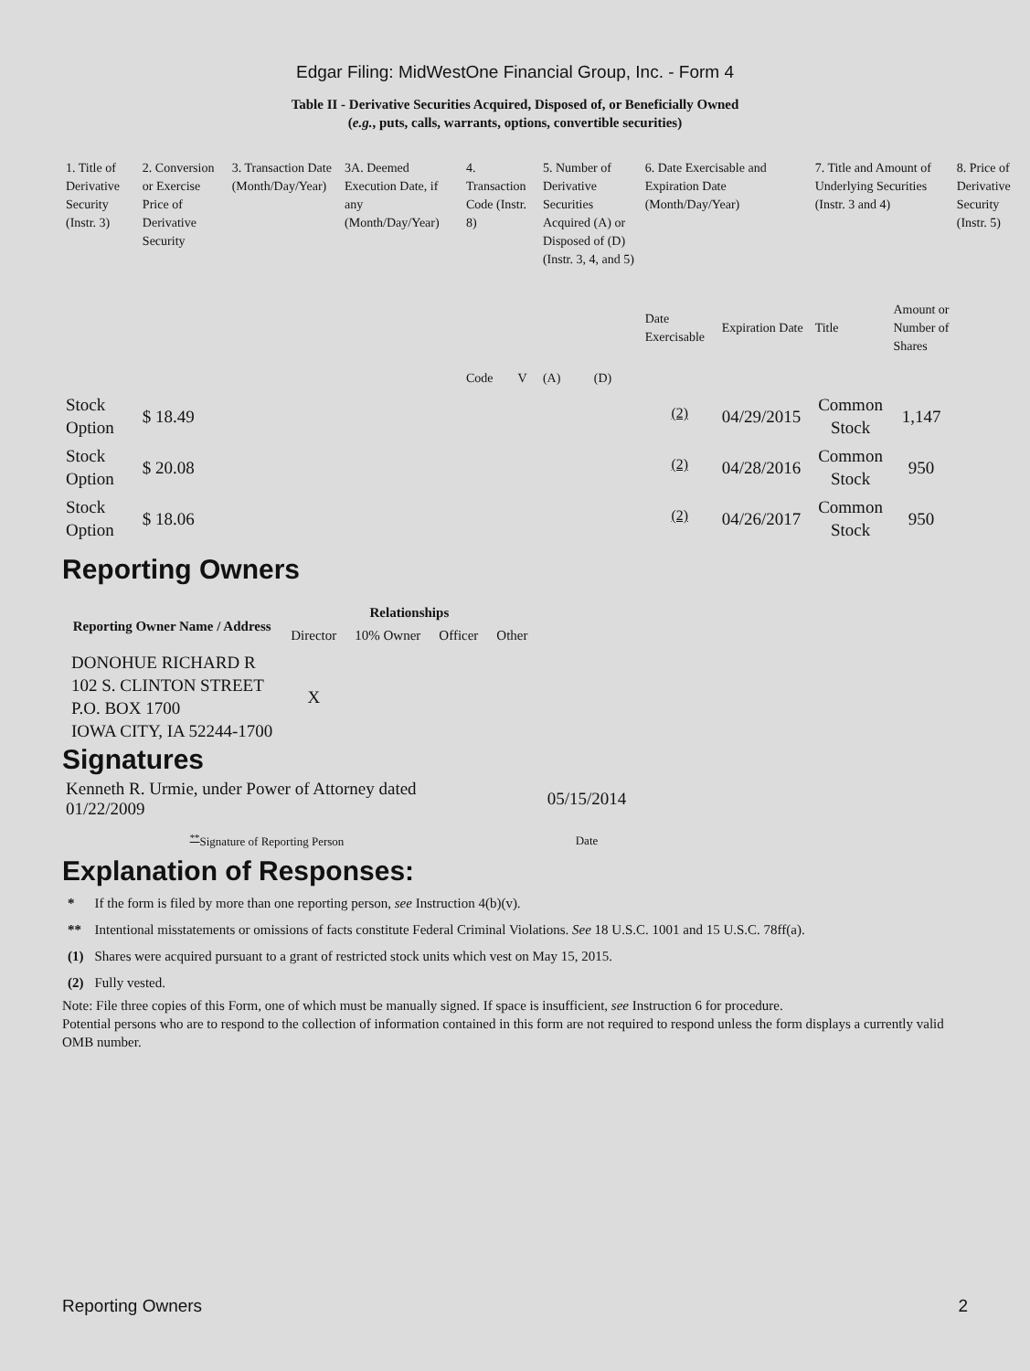Edgar Filing: MidWestOne Financial Group, Inc. - Form 4
Table II - Derivative Securities Acquired, Disposed of, or Beneficially Owned
(e.g., puts, calls, warrants, options, convertible securities)
| 1. Title of Derivative Security (Instr. 3) | 2. Conversion or Exercise Price of Derivative Security | 3. Transaction Date (Month/Day/Year) | 3A. Deemed Execution Date, if any (Month/Day/Year) | 4. Transaction Code (Instr. 8) | | 5. Number of Derivative Securities Acquired (A) or Disposed of (D) (Instr. 3, 4, and 5) | | 6. Date Exercisable and Expiration Date (Month/Day/Year) | | 7. Title and Amount of Underlying Securities (Instr. 3 and 4) | | 8. Price of Derivative Security (Instr. 5) |
| --- | --- | --- | --- | --- | --- | --- | --- | --- | --- | --- | --- | --- |
| | | | | Code | V | (A) | (D) | Date Exercisable | Expiration Date | Title | Amount or Number of Shares | |
| Stock Option | $ 18.49 | | | | | | | <sup>(2)</sup> | 04/29/2015 | Common Stock | 1,147 | |
| Stock Option | $ 20.08 | | | | | | | <sup>(2)</sup> | 04/28/2016 | Common Stock | 950 | |
| Stock Option | $ 18.06 | | | | | | | <sup>(2)</sup> | 04/26/2017 | Common Stock | 950 | |
Reporting Owners
| Reporting Owner Name / Address | Relationships | | | |
| --- | --- | --- | --- | --- |
| | Director | 10% Owner | Officer | Other |
| DONOHUE RICHARD R 102 S. CLINTON STREET P.O. BOX 1700 IOWA CITY, IA 52244-1700 | X | | | |
Signatures
| Kenneth R. Urmie, under Power of Attorney dated 01/22/2009 | 05/15/2014 |
| <sup>**</sup> Signature of Reporting Person | Date |
Explanation of Responses:
| * | If the form is filed by more than one reporting person, see Instruction 4(b)(v). |
| ** | Intentional misstatements or omissions of facts constitute Federal Criminal Violations. See 18 U.S.C. 1001 and 15 U.S.C. 78ff(a). |
| (1) | Shares were acquired pursuant to a grant of restricted stock units which vest on May 15, 2015. |
| (2) | Fully vested. |
Note: File three copies of this Form, one of which must be manually signed. If space is insufficient, see Instruction 6 for procedure.
Potential persons who are to respond to the collection of information contained in this form are not required to respond unless the form displays a currently valid OMB number.
Reporting Owners 2